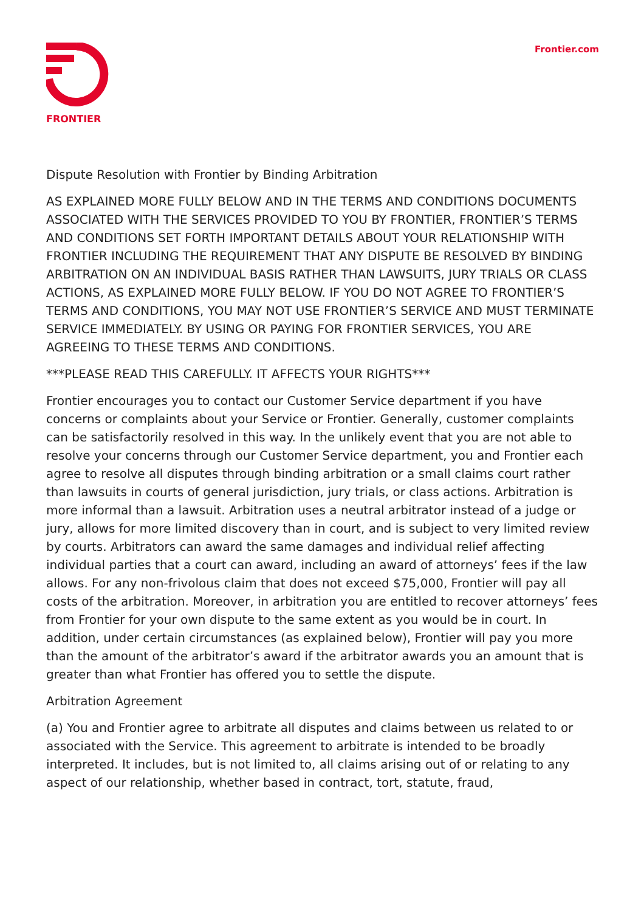FRONTIER Frontier.com
Dispute Resolution with Frontier by Binding Arbitration
AS EXPLAINED MORE FULLY BELOW AND IN THE TERMS AND CONDITIONS DOCUMENTS ASSOCIATED WITH THE SERVICES PROVIDED TO YOU BY FRONTIER, FRONTIER’S TERMS AND CONDITIONS SET FORTH IMPORTANT DETAILS ABOUT YOUR RELATIONSHIP WITH FRONTIER INCLUDING THE REQUIREMENT THAT ANY DISPUTE BE RESOLVED BY BINDING ARBITRATION ON AN INDIVIDUAL BASIS RATHER THAN LAWSUITS, JURY TRIALS OR CLASS ACTIONS, AS EXPLAINED MORE FULLY BELOW. IF YOU DO NOT AGREE TO FRONTIER’S TERMS AND CONDITIONS, YOU MAY NOT USE FRONTIER’S SERVICE AND MUST TERMINATE SERVICE IMMEDIATELY. BY USING OR PAYING FOR FRONTIER SERVICES, YOU ARE AGREEING TO THESE TERMS AND CONDITIONS.
***PLEASE READ THIS CAREFULLY. IT AFFECTS YOUR RIGHTS***
Frontier encourages you to contact our Customer Service department if you have concerns or complaints about your Service or Frontier. Generally, customer complaints can be satisfactorily resolved in this way. In the unlikely event that you are not able to resolve your concerns through our Customer Service department, you and Frontier each agree to resolve all disputes through binding arbitration or a small claims court rather than lawsuits in courts of general jurisdiction, jury trials, or class actions. Arbitration is more informal than a lawsuit. Arbitration uses a neutral arbitrator instead of a judge or jury, allows for more limited discovery than in court, and is subject to very limited review by courts. Arbitrators can award the same damages and individual relief affecting individual parties that a court can award, including an award of attorneys’ fees if the law allows. For any non-frivolous claim that does not exceed $75,000, Frontier will pay all costs of the arbitration. Moreover, in arbitration you are entitled to recover attorneys’ fees from Frontier for your own dispute to the same extent as you would be in court. In addition, under certain circumstances (as explained below), Frontier will pay you more than the amount of the arbitrator’s award if the arbitrator awards you an amount that is greater than what Frontier has offered you to settle the dispute.
Arbitration Agreement
(a) You and Frontier agree to arbitrate all disputes and claims between us related to or associated with the Service. This agreement to arbitrate is intended to be broadly interpreted. It includes, but is not limited to, all claims arising out of or relating to any aspect of our relationship, whether based in contract, tort, statute, fraud,